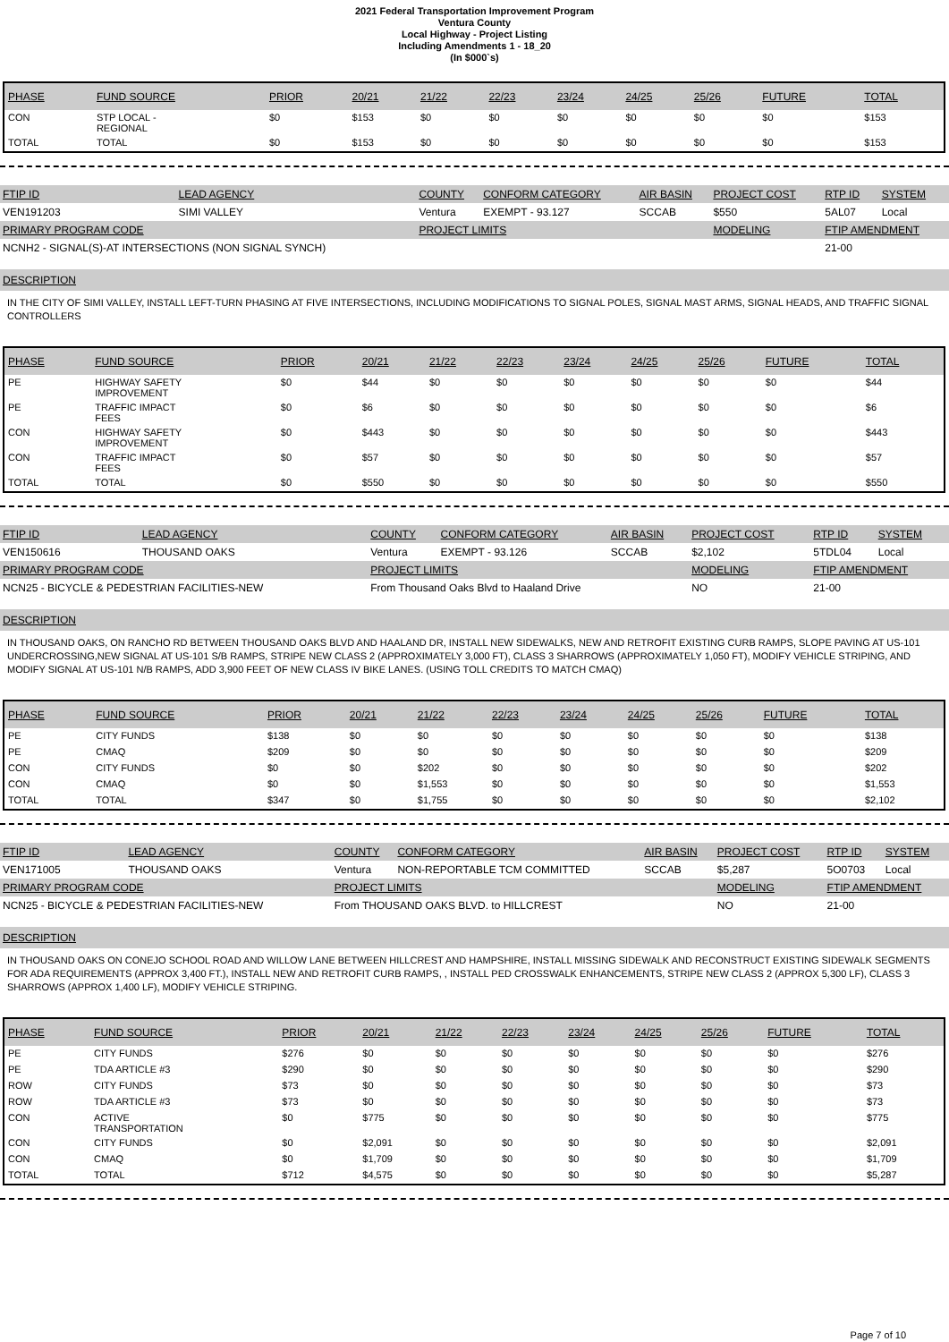2021 Federal Transportation Improvement Program
Ventura County
Local Highway - Project Listing
Including Amendments 1 - 18_20
(In $000`s)
| PHASE | FUND SOURCE | PRIOR | 20/21 | 21/22 | 22/23 | 23/24 | 24/25 | 25/26 | FUTURE | TOTAL |
| --- | --- | --- | --- | --- | --- | --- | --- | --- | --- | --- |
| CON | STP LOCAL - REGIONAL | $0 | $153 | $0 | $0 | $0 | $0 | $0 | $0 | $153 |
| TOTAL | TOTAL | $0 | $153 | $0 | $0 | $0 | $0 | $0 | $0 | $153 |
| FTIP ID | LEAD AGENCY | | COUNTY | CONFORM CATEGORY | AIR BASIN | PROJECT COST | RTP ID | SYSTEM |
| VEN191203 | SIMI VALLEY | | Ventura | EXEMPT - 93.127 | SCCAB | $550 | 5AL07 | Local |
| PRIMARY PROGRAM CODE | | | PROJECT LIMITS | | | MODELING | FTIP AMENDMENT | |
| NCNH2 - SIGNAL(S)-AT INTERSECTIONS (NON SIGNAL SYNCH) | | | | | | | 21-00 | |
DESCRIPTION
IN THE CITY OF SIMI VALLEY, INSTALL LEFT-TURN PHASING AT FIVE INTERSECTIONS, INCLUDING MODIFICATIONS TO SIGNAL POLES, SIGNAL MAST ARMS, SIGNAL HEADS, AND TRAFFIC SIGNAL CONTROLLERS
| PHASE | FUND SOURCE | PRIOR | 20/21 | 21/22 | 22/23 | 23/24 | 24/25 | 25/26 | FUTURE | TOTAL |
| --- | --- | --- | --- | --- | --- | --- | --- | --- | --- | --- |
| PE | HIGHWAY SAFETY IMPROVEMENT | $0 | $44 | $0 | $0 | $0 | $0 | $0 | $0 | $44 |
| PE | TRAFFIC IMPACT FEES | $0 | $6 | $0 | $0 | $0 | $0 | $0 | $0 | $6 |
| CON | HIGHWAY SAFETY IMPROVEMENT | $0 | $443 | $0 | $0 | $0 | $0 | $0 | $0 | $443 |
| CON | TRAFFIC IMPACT FEES | $0 | $57 | $0 | $0 | $0 | $0 | $0 | $0 | $57 |
| TOTAL | TOTAL | $0 | $550 | $0 | $0 | $0 | $0 | $0 | $0 | $550 |
| FTIP ID | LEAD AGENCY | | COUNTY | CONFORM CATEGORY | AIR BASIN | PROJECT COST | RTP ID | SYSTEM |
| VEN150616 | THOUSAND OAKS | | Ventura | EXEMPT - 93.126 | SCCAB | $2,102 | 5TDL04 | Local |
| PRIMARY PROGRAM CODE | | | PROJECT LIMITS | | | MODELING | FTIP AMENDMENT | |
| NCN25 - BICYCLE & PEDESTRIAN FACILITIES-NEW | | | From Thousand Oaks Blvd to Haaland Drive | | | NO | 21-00 | |
DESCRIPTION
IN THOUSAND OAKS, ON RANCHO RD BETWEEN THOUSAND OAKS BLVD AND HAALAND DR, INSTALL NEW SIDEWALKS, NEW AND RETROFIT EXISTING CURB RAMPS, SLOPE PAVING AT US-101 UNDERCROSSING,NEW SIGNAL AT US-101 S/B RAMPS, STRIPE NEW CLASS 2 (APPROXIMATELY 3,000 FT), CLASS 3 SHARROWS (APPROXIMATELY 1,050 FT), MODIFY VEHICLE STRIPING, AND MODIFY SIGNAL AT US-101 N/B RAMPS, ADD 3,900 FEET OF NEW CLASS IV BIKE LANES. (USING TOLL CREDITS TO MATCH CMAQ)
| PHASE | FUND SOURCE | PRIOR | 20/21 | 21/22 | 22/23 | 23/24 | 24/25 | 25/26 | FUTURE | TOTAL |
| --- | --- | --- | --- | --- | --- | --- | --- | --- | --- | --- |
| PE | CITY FUNDS | $138 | $0 | $0 | $0 | $0 | $0 | $0 | $0 | $138 |
| PE | CMAQ | $209 | $0 | $0 | $0 | $0 | $0 | $0 | $0 | $209 |
| CON | CITY FUNDS | $0 | $0 | $202 | $0 | $0 | $0 | $0 | $0 | $202 |
| CON | CMAQ | $0 | $0 | $1,553 | $0 | $0 | $0 | $0 | $0 | $1,553 |
| TOTAL | TOTAL | $347 | $0 | $1,755 | $0 | $0 | $0 | $0 | $0 | $2,102 |
| FTIP ID | LEAD AGENCY | | COUNTY | CONFORM CATEGORY | AIR BASIN | PROJECT COST | RTP ID | SYSTEM |
| VEN171005 | THOUSAND OAKS | | Ventura | NON-REPORTABLE TCM COMMITTED | SCCAB | $5,287 | 5O0703 | Local |
| PRIMARY PROGRAM CODE | | | PROJECT LIMITS | | | MODELING | FTIP AMENDMENT | |
| NCN25 - BICYCLE & PEDESTRIAN FACILITIES-NEW | | | From THOUSAND OAKS BLVD. to HILLCREST | | | NO | 21-00 | |
DESCRIPTION
IN THOUSAND OAKS ON CONEJO SCHOOL ROAD AND WILLOW LANE BETWEEN HILLCREST AND HAMPSHIRE, INSTALL MISSING SIDEWALK AND RECONSTRUCT EXISTING SIDEWALK SEGMENTS FOR ADA REQUIREMENTS (APPROX 3,400 FT.), INSTALL NEW AND RETROFIT CURB RAMPS, , INSTALL PED CROSSWALK ENHANCEMENTS, STRIPE NEW CLASS 2 (APPROX 5,300 LF), CLASS 3 SHARROWS (APPROX 1,400 LF), MODIFY VEHICLE STRIPING.
| PHASE | FUND SOURCE | PRIOR | 20/21 | 21/22 | 22/23 | 23/24 | 24/25 | 25/26 | FUTURE | TOTAL |
| --- | --- | --- | --- | --- | --- | --- | --- | --- | --- | --- |
| PE | CITY FUNDS | $276 | $0 | $0 | $0 | $0 | $0 | $0 | $0 | $276 |
| PE | TDA ARTICLE #3 | $290 | $0 | $0 | $0 | $0 | $0 | $0 | $0 | $290 |
| ROW | CITY FUNDS | $73 | $0 | $0 | $0 | $0 | $0 | $0 | $0 | $73 |
| ROW | TDA ARTICLE #3 | $73 | $0 | $0 | $0 | $0 | $0 | $0 | $0 | $73 |
| CON | ACTIVE TRANSPORTATION | $0 | $775 | $0 | $0 | $0 | $0 | $0 | $0 | $775 |
| CON | CITY FUNDS | $0 | $2,091 | $0 | $0 | $0 | $0 | $0 | $0 | $2,091 |
| CON | CMAQ | $0 | $1,709 | $0 | $0 | $0 | $0 | $0 | $0 | $1,709 |
| TOTAL | TOTAL | $712 | $4,575 | $0 | $0 | $0 | $0 | $0 | $0 | $5,287 |
Page 7 of 10